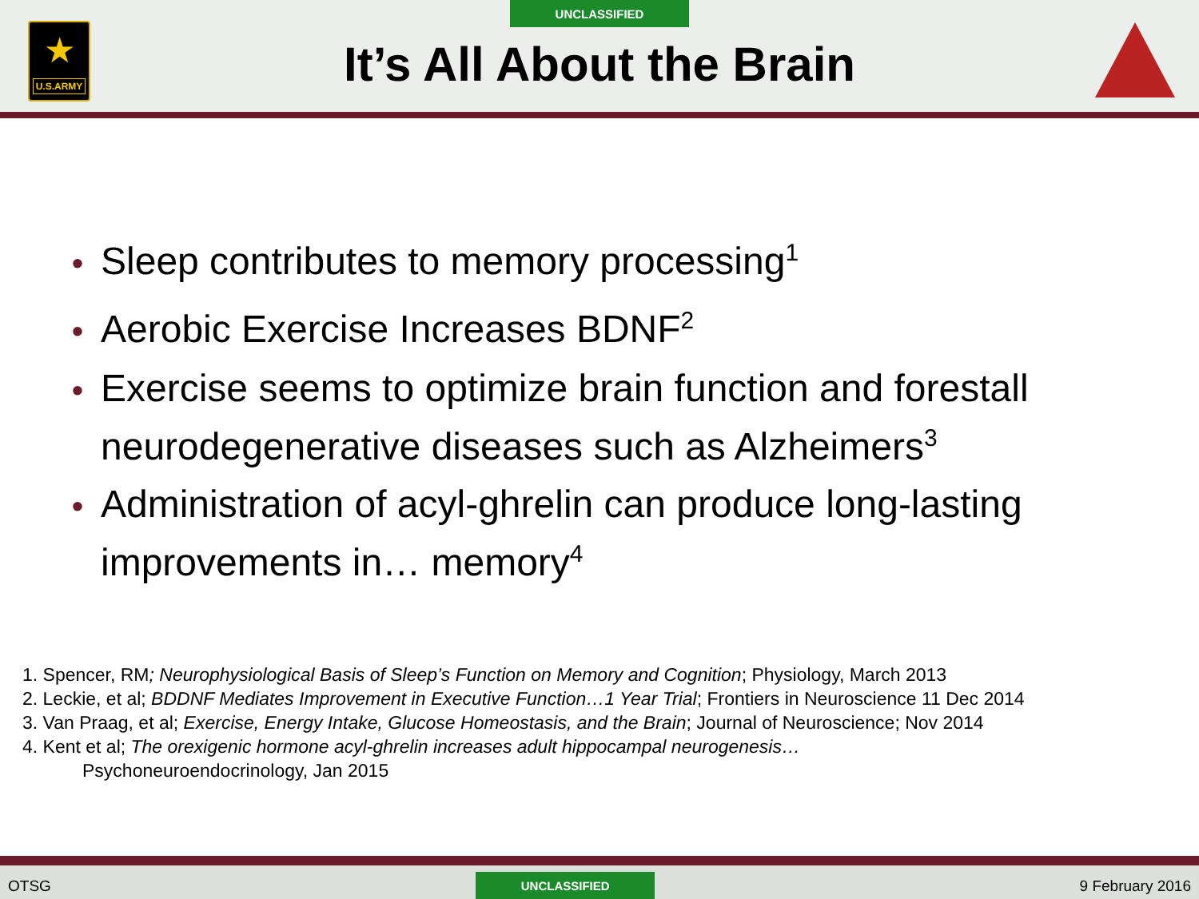UNCLASSIFIED
★
U.S.ARMY
It’s All About the Brain
• Sleep contributes to memory processing<sup>1</sup>
• Aerobic Exercise Increases BDNF<sup>2</sup>
• Exercise seems to optimize brain function and forestall neurodegenerative diseases such as Alzheimers<sup>3</sup>
• Administration of acyl-ghrelin can produce long-lasting improvements in… memory<sup>4</sup>
1. Spencer, RM; Neurophysiological Basis of Sleep’s Function on Memory and Cognition; Physiology, March 2013
2. Leckie, et al; BDDNF Mediates Improvement in Executive Function…1 Year Trial; Frontiers in Neuroscience 11 Dec 2014
3. Van Praag, et al; Exercise, Energy Intake, Glucose Homeostasis, and the Brain; Journal of Neuroscience; Nov 2014
4. Kent et al; The orexigenic hormone acyl-ghrelin increases adult hippocampal neurogenesis…
Psychoneuroendocrinology, Jan 2015
OTSG
UNCLASSIFIED
9 February 2016